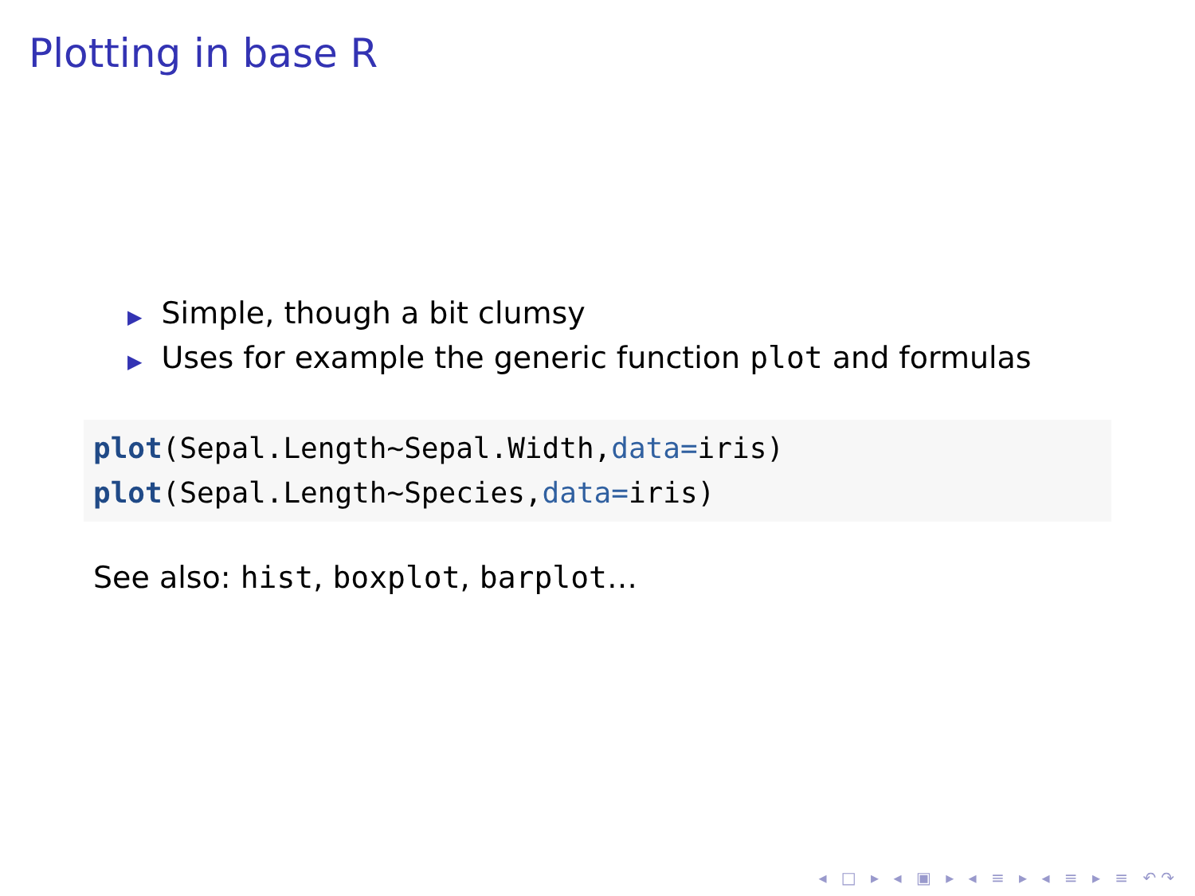Plotting in base R
▶ Simple, though a bit clumsy
▶ Uses for example the generic function plot and formulas
plot(Sepal.Length~Sepal.Width,data=iris)
plot(Sepal.Length~Species,data=iris)
See also: hist, boxplot, barplot…
◂ □ ▸ ◂ ▣ ▸ ◂ ≡ ▸ ◂ ≡ ▸ ≡ ↶↷